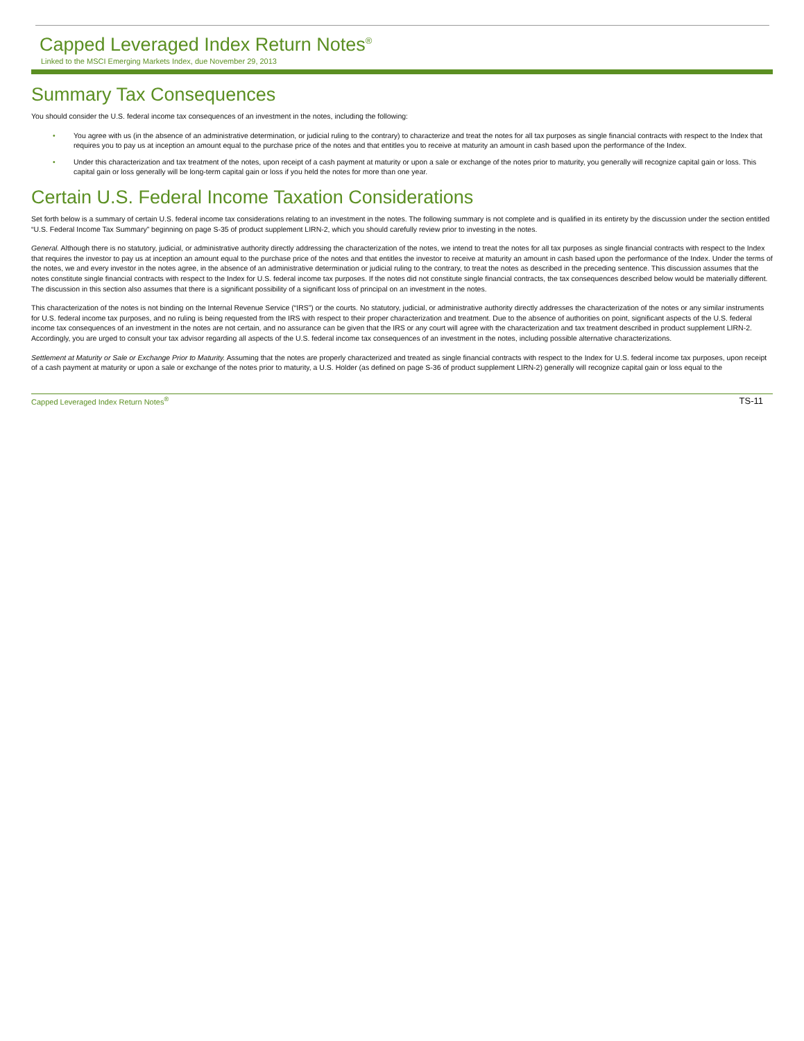Capped Leveraged Index Return Notes<sup>®</sup>
Linked to the MSCI Emerging Markets Index, due November 29, 2013
Summary Tax Consequences
You should consider the U.S. federal income tax consequences of an investment in the notes, including the following:
• You agree with us (in the absence of an administrative determination, or judicial ruling to the contrary) to characterize and treat the notes for all tax purposes as single financial contracts with respect to the Index that requires you to pay us at inception an amount equal to the purchase price of the notes and that entitles you to receive at maturity an amount in cash based upon the performance of the Index.
• Under this characterization and tax treatment of the notes, upon receipt of a cash payment at maturity or upon a sale or exchange of the notes prior to maturity, you generally will recognize capital gain or loss. This capital gain or loss generally will be long-term capital gain or loss if you held the notes for more than one year.
Certain U.S. Federal Income Taxation Considerations
Set forth below is a summary of certain U.S. federal income tax considerations relating to an investment in the notes. The following summary is not complete and is qualified in its entirety by the discussion under the section entitled “U.S. Federal Income Tax Summary” beginning on page S-35 of product supplement LIRN-2, which you should carefully review prior to investing in the notes.
General. Although there is no statutory, judicial, or administrative authority directly addressing the characterization of the notes, we intend to treat the notes for all tax purposes as single financial contracts with respect to the Index that requires the investor to pay us at inception an amount equal to the purchase price of the notes and that entitles the investor to receive at maturity an amount in cash based upon the performance of the Index. Under the terms of the notes, we and every investor in the notes agree, in the absence of an administrative determination or judicial ruling to the contrary, to treat the notes as described in the preceding sentence. This discussion assumes that the notes constitute single financial contracts with respect to the Index for U.S. federal income tax purposes. If the notes did not constitute single financial contracts, the tax consequences described below would be materially different. The discussion in this section also assumes that there is a significant possibility of a significant loss of principal on an investment in the notes.
This characterization of the notes is not binding on the Internal Revenue Service (“IRS”) or the courts. No statutory, judicial, or administrative authority directly addresses the characterization of the notes or any similar instruments for U.S. federal income tax purposes, and no ruling is being requested from the IRS with respect to their proper characterization and treatment. Due to the absence of authorities on point, significant aspects of the U.S. federal income tax consequences of an investment in the notes are not certain, and no assurance can be given that the IRS or any court will agree with the characterization and tax treatment described in product supplement LIRN-2. Accordingly, you are urged to consult your tax advisor regarding all aspects of the U.S. federal income tax consequences of an investment in the notes, including possible alternative characterizations.
Settlement at Maturity or Sale or Exchange Prior to Maturity. Assuming that the notes are properly characterized and treated as single financial contracts with respect to the Index for U.S. federal income tax purposes, upon receipt of a cash payment at maturity or upon a sale or exchange of the notes prior to maturity, a U.S. Holder (as defined on page S-36 of product supplement LIRN-2) generally will recognize capital gain or loss equal to the
Capped Leveraged Index Return Notes<sup>®</sup> TS-11